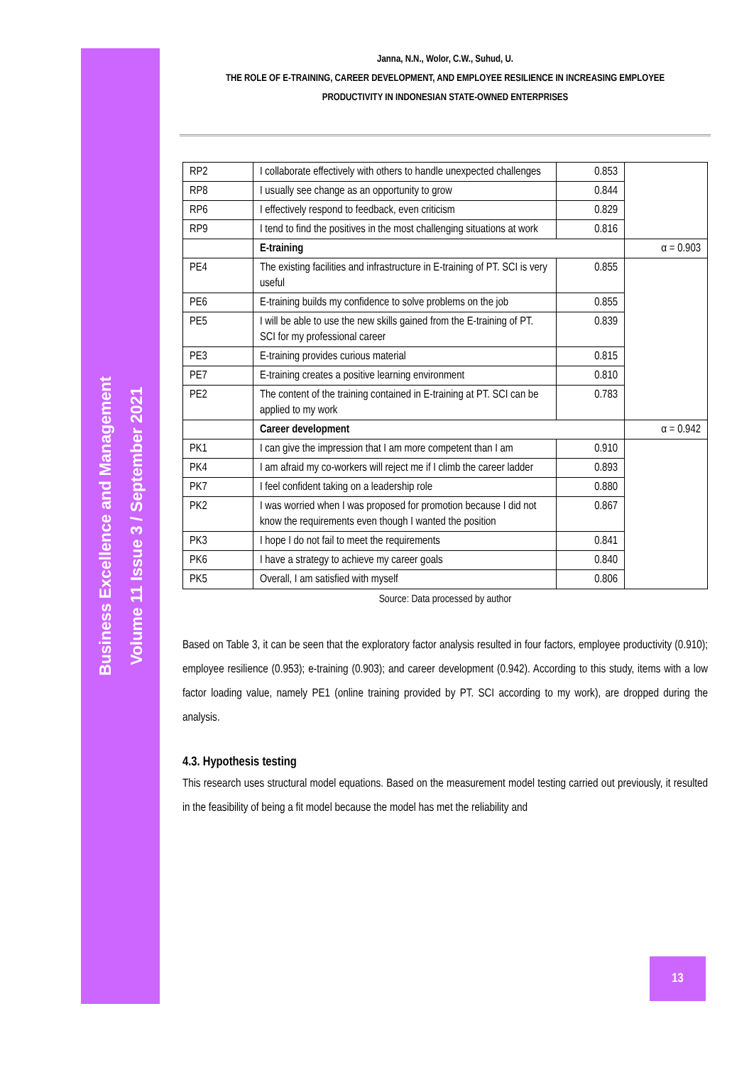Business Excellence and Management
Volume 11 Issue 3 / September 2021
Janna, N.N., Wolor, C.W., Suhud, U.
THE ROLE OF E-TRAINING, CAREER DEVELOPMENT, AND EMPLOYEE RESILIENCE IN INCREASING EMPLOYEE
PRODUCTIVITY IN INDONESIAN STATE-OWNED ENTERPRISES
| RP2 | I collaborate effectively with others to handle unexpected challenges | 0.853 | |
| RP8 | I usually see change as an opportunity to grow | 0.844 | |
| RP6 | I effectively respond to feedback, even criticism | 0.829 | |
| RP9 | I tend to find the positives in the most challenging situations at work | 0.816 | |
| | E-training | | α = 0.903 |
| PE4 | The existing facilities and infrastructure in E-training of PT. SCI is very useful | 0.855 | |
| PE6 | E-training builds my confidence to solve problems on the job | 0.855 | |
| PE5 | I will be able to use the new skills gained from the E-training of PT. SCI for my professional career | 0.839 | |
| PE3 | E-training provides curious material | 0.815 | |
| PE7 | E-training creates a positive learning environment | 0.810 | |
| PE2 | The content of the training contained in E-training at PT. SCI can be applied to my work | 0.783 | |
| | Career development | | α = 0.942 |
| PK1 | I can give the impression that I am more competent than I am | 0.910 | |
| PK4 | I am afraid my co-workers will reject me if I climb the career ladder | 0.893 | |
| PK7 | I feel confident taking on a leadership role | 0.880 | |
| PK2 | I was worried when I was proposed for promotion because I did not know the requirements even though I wanted the position | 0.867 | |
| PK3 | I hope I do not fail to meet the requirements | 0.841 | |
| PK6 | I have a strategy to achieve my career goals | 0.840 | |
| PK5 | Overall, I am satisfied with myself | 0.806 | |
Source: Data processed by author
Based on Table 3, it can be seen that the exploratory factor analysis resulted in four factors, employee productivity (0.910); employee resilience (0.953); e-training (0.903); and career development (0.942). According to this study, items with a low factor loading value, namely PE1 (online training provided by PT. SCI according to my work), are dropped during the analysis.
4.3. Hypothesis testing
This research uses structural model equations. Based on the measurement model testing carried out previously, it resulted in the feasibility of being a fit model because the model has met the reliability and
13